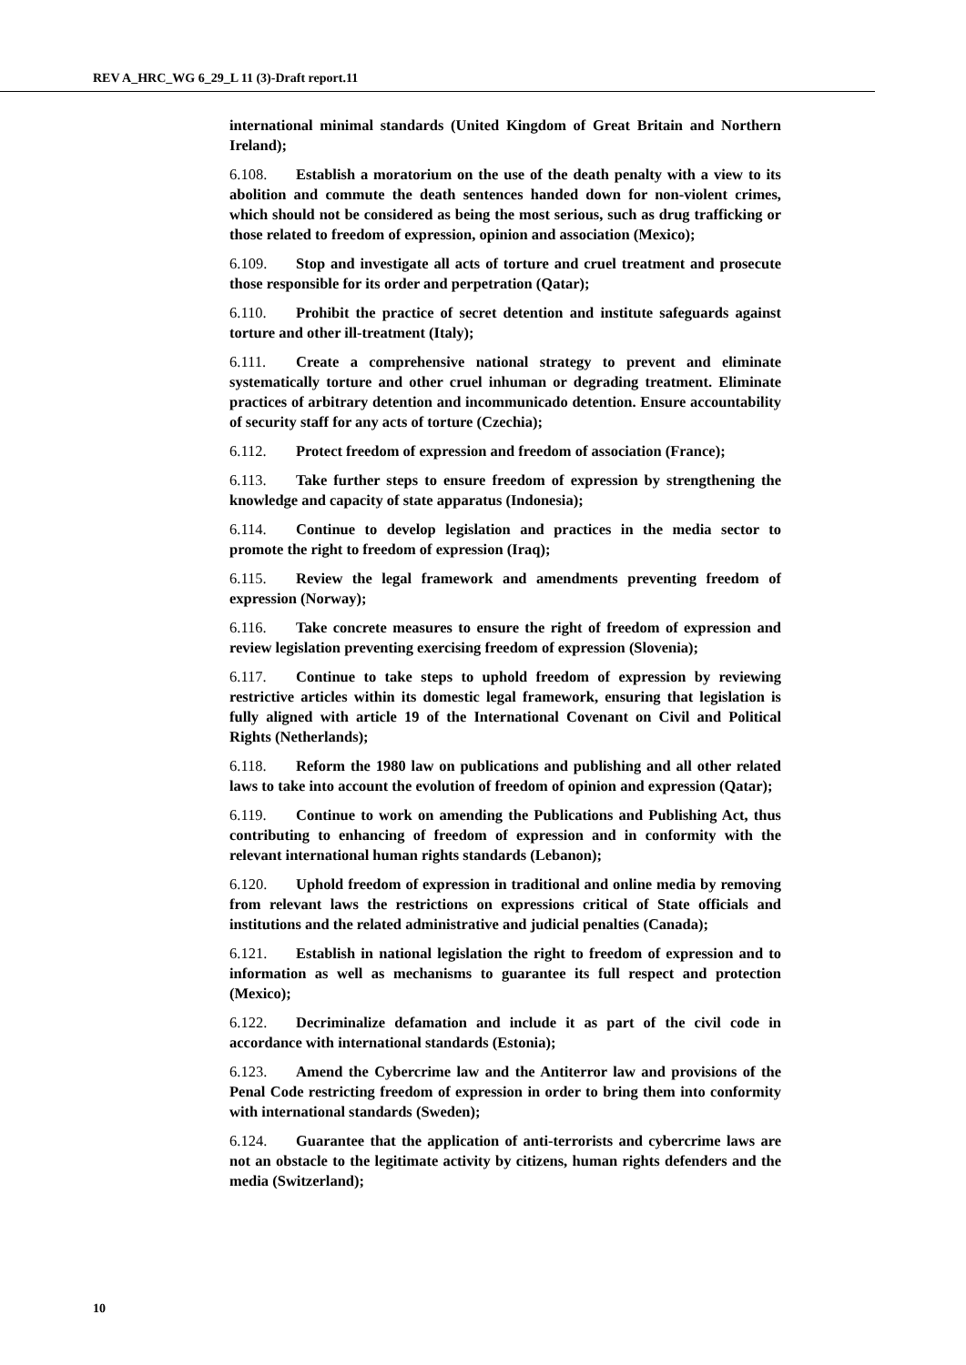REV A_HRC_WG 6_29_L 11 (3)-Draft report.11
international minimal standards (United Kingdom of Great Britain and Northern Ireland);
6.108. Establish a moratorium on the use of the death penalty with a view to its abolition and commute the death sentences handed down for non-violent crimes, which should not be considered as being the most serious, such as drug trafficking or those related to freedom of expression, opinion and association (Mexico);
6.109. Stop and investigate all acts of torture and cruel treatment and prosecute those responsible for its order and perpetration (Qatar);
6.110. Prohibit the practice of secret detention and institute safeguards against torture and other ill-treatment (Italy);
6.111. Create a comprehensive national strategy to prevent and eliminate systematically torture and other cruel inhuman or degrading treatment. Eliminate practices of arbitrary detention and incommunicado detention. Ensure accountability of security staff for any acts of torture (Czechia);
6.112. Protect freedom of expression and freedom of association (France);
6.113. Take further steps to ensure freedom of expression by strengthening the knowledge and capacity of state apparatus (Indonesia);
6.114. Continue to develop legislation and practices in the media sector to promote the right to freedom of expression (Iraq);
6.115. Review the legal framework and amendments preventing freedom of expression (Norway);
6.116. Take concrete measures to ensure the right of freedom of expression and review legislation preventing exercising freedom of expression (Slovenia);
6.117. Continue to take steps to uphold freedom of expression by reviewing restrictive articles within its domestic legal framework, ensuring that legislation is fully aligned with article 19 of the International Covenant on Civil and Political Rights (Netherlands);
6.118. Reform the 1980 law on publications and publishing and all other related laws to take into account the evolution of freedom of opinion and expression (Qatar);
6.119. Continue to work on amending the Publications and Publishing Act, thus contributing to enhancing of freedom of expression and in conformity with the relevant international human rights standards (Lebanon);
6.120. Uphold freedom of expression in traditional and online media by removing from relevant laws the restrictions on expressions critical of State officials and institutions and the related administrative and judicial penalties (Canada);
6.121. Establish in national legislation the right to freedom of expression and to information as well as mechanisms to guarantee its full respect and protection (Mexico);
6.122. Decriminalize defamation and include it as part of the civil code in accordance with international standards (Estonia);
6.123. Amend the Cybercrime law and the Antiterror law and provisions of the Penal Code restricting freedom of expression in order to bring them into conformity with international standards (Sweden);
6.124. Guarantee that the application of anti-terrorists and cybercrime laws are not an obstacle to the legitimate activity by citizens, human rights defenders and the media (Switzerland);
10